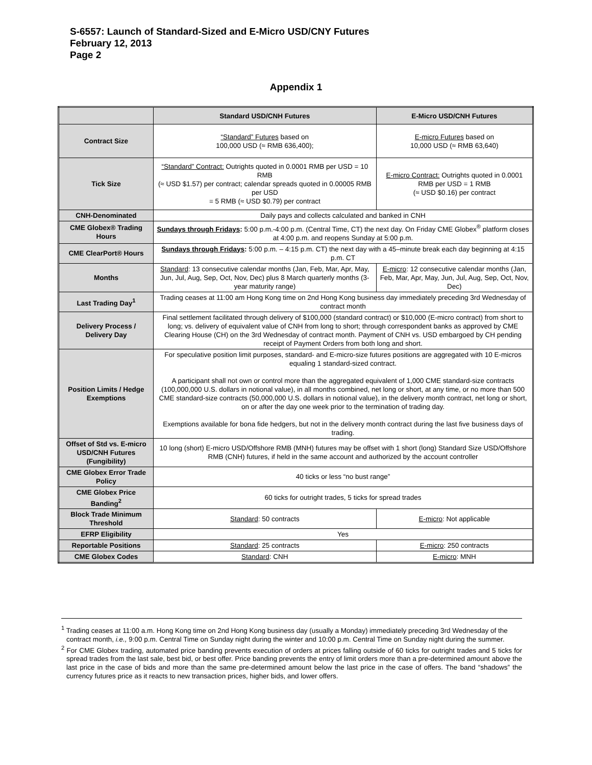S-6557: Launch of Standard-Sized and E-Micro USD/CNY Futures
February 12, 2013
Page 2
Appendix 1
| | Standard USD/CNH Futures | E-Micro USD/CNH Futures |
| --- | --- | --- |
| Contract Size | “Standard” Futures based on 100,000 USD (≈ RMB 636,400); | E-micro Futures based on 10,000 USD (≈ RMB 63,640) |
| Tick Size | “Standard” Contract: Outrights quoted in 0.0001 RMB per USD = 10 RMB (≈ USD $1.57) per contract; calendar spreads quoted in 0.00005 RMB per USD = 5 RMB (≈ USD $0.79) per contract | E-micro Contract: Outrights quoted in 0.0001 RMB per USD = 1 RMB (≈ USD $0.16) per contract |
| CNH-Denominated | Daily pays and collects calculated and banked in CNH | |
| CME Globex® Trading Hours | Sundays through Fridays : 5:00 p.m.-4:00 p.m. (Central Time, CT) the next day. On Friday CME Globex<sup>®</sup> platform closes at 4:00 p.m. and reopens Sunday at 5:00 p.m. | |
| CME ClearPort® Hours | Sundays through Fridays : 5:00 p.m. – 4:15 p.m. CT) the next day with a 45–minute break each day beginning at 4:15 p.m. CT | |
| Months | Standard : 13 consecutive calendar months (Jan, Feb, Mar, Apr, May, Jun, Jul, Aug, Sep, Oct, Nov, Dec) plus 8 March quarterly months (3-year maturity range) | E-micro : 12 consecutive calendar months (Jan, Feb, Mar, Apr, May, Jun, Jul, Aug, Sep, Oct, Nov, Dec) |
| Last Trading Day<sup>1</sup> | Trading ceases at 11:00 am Hong Kong time on 2nd Hong Kong business day immediately preceding 3rd Wednesday of contract month | |
| Delivery Process / Delivery Day | Final settlement facilitated through delivery of $100,000 (standard contract) or $10,000 (E-micro contract) from short to long; vs. delivery of equivalent value of CNH from long to short; through correspondent banks as approved by CME Clearing House (CH) on the 3rd Wednesday of contract month. Payment of CNH vs. USD embargoed by CH pending receipt of Payment Orders from both long and short. | |
| Position Limits / Hedge Exemptions | For speculative position limit purposes, standard- and E-micro-size futures positions are aggregated with 10 E-micros equaling 1 standard-sized contract. A participant shall not own or control more than the aggregated equivalent of 1,000 CME standard-size contracts (100,000,000 U.S. dollars in notional value), in all months combined, net long or short, at any time, or no more than 500 CME standard-size contracts (50,000,000 U.S. dollars in notional value), in the delivery month contract, net long or short, on or after the day one week prior to the termination of trading day. Exemptions available for bona fide hedgers, but not in the delivery month contract during the last five business days of trading. | |
| Offset of Std vs. E-micro USD/CNH Futures (Fungibility) | 10 long (short) E-micro USD/Offshore RMB (MNH) futures may be offset with 1 short (long) Standard Size USD/Offshore RMB (CNH) futures, if held in the same account and authorized by the account controller | |
| CME Globex Error Trade Policy | 40 ticks or less “no bust range” | |
| CME Globex Price Banding<sup>2</sup> | 60 ticks for outright trades, 5 ticks for spread trades | |
| Block Trade Minimum Threshold | Standard : 50 contracts | E-micro : Not applicable |
| EFRP Eligibility | Yes | |
| Reportable Positions | Standard : 25 contracts | E-micro : 250 contracts |
| CME Globex Codes | Standard : CNH | E-micro : MNH |
<sup>1</sup> Trading ceases at 11:00 a.m. Hong Kong time on 2nd Hong Kong business day (usually a Monday) immediately preceding 3rd Wednesday of the contract month, i.e., 9:00 p.m. Central Time on Sunday night during the winter and 10:00 p.m. Central Time on Sunday night during the summer.
<sup>2</sup> For CME Globex trading, automated price banding prevents execution of orders at prices falling outside of 60 ticks for outright trades and 5 ticks for spread trades from the last sale, best bid, or best offer. Price banding prevents the entry of limit orders more than a pre-determined amount above the last price in the case of bids and more than the same pre-determined amount below the last price in the case of offers. The band “shadows” the currency futures price as it reacts to new transaction prices, higher bids, and lower offers.